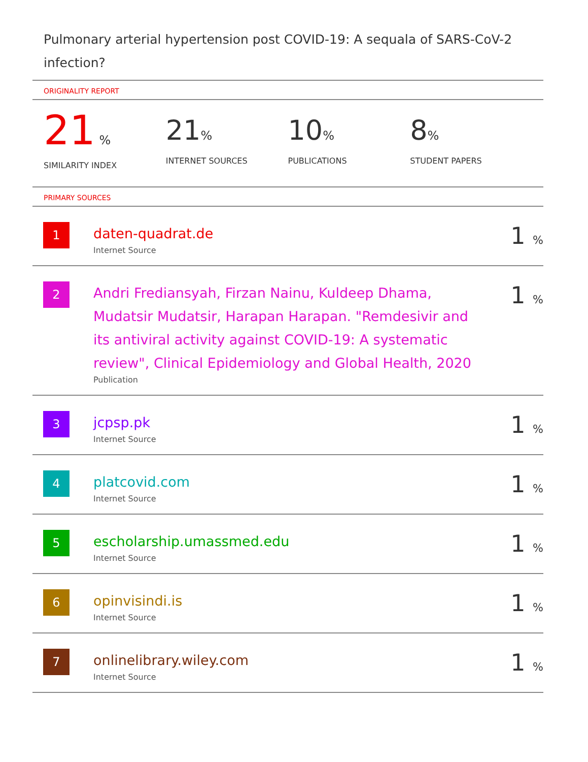Pulmonary arterial hypertension post COVID-19: A sequala of SARS-CoV-2 infection?
ORIGINALITY REPORT
21 %
SIMILARITY INDEX
21%
INTERNET SOURCES
10%
PUBLICATIONS
8%
STUDENT PAPERS
PRIMARY SOURCES
| 1 | daten-quadrat.de Internet Source | 1 % |
| 2 | Andri Frediansyah, Firzan Nainu, Kuldeep Dhama, Mudatsir Mudatsir, Harapan Harapan. "Remdesivir and its antiviral activity against COVID-19: A systematic review", Clinical Epidemiology and Global Health, 2020 Publication | 1 % |
| 3 | jcpsp.pk Internet Source | 1 % |
| 4 | platcovid.com Internet Source | 1 % |
| 5 | escholarship.umassmed.edu Internet Source | 1 % |
| 6 | opinvisindi.is Internet Source | 1 % |
| 7 | onlinelibrary.wiley.com Internet Source | 1 % |